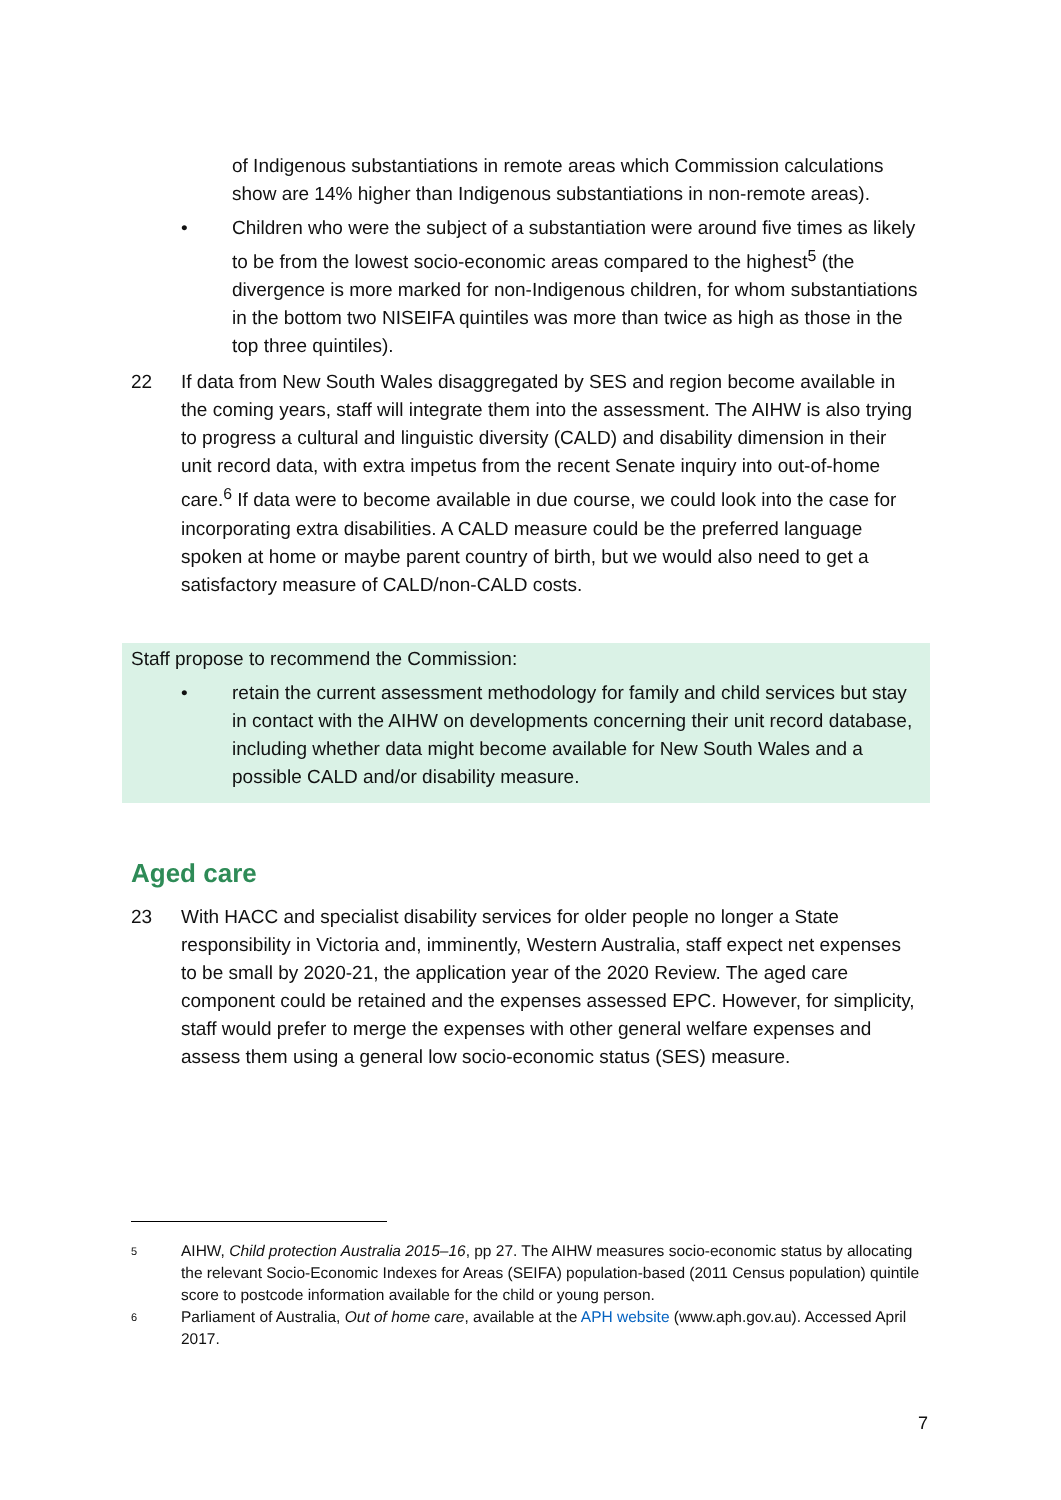of Indigenous substantiations in remote areas which Commission calculations show are 14% higher than Indigenous substantiations in non-remote areas).
• Children who were the subject of a substantiation were around five times as likely to be from the lowest socio-economic areas compared to the highest<sup>5</sup> (the divergence is more marked for non-Indigenous children, for whom substantiations in the bottom two NISEIFA quintiles was more than twice as high as those in the top three quintiles).
22 If data from New South Wales disaggregated by SES and region become available in the coming years, staff will integrate them into the assessment. The AIHW is also trying to progress a cultural and linguistic diversity (CALD) and disability dimension in their unit record data, with extra impetus from the recent Senate inquiry into out-of-home care.<sup>6</sup> If data were to become available in due course, we could look into the case for incorporating extra disabilities. A CALD measure could be the preferred language spoken at home or maybe parent country of birth, but we would also need to get a satisfactory measure of CALD/non-CALD costs.
Staff propose to recommend the Commission:
• retain the current assessment methodology for family and child services but stay in contact with the AIHW on developments concerning their unit record database, including whether data might become available for New South Wales and a possible CALD and/or disability measure.
Aged care
23 With HACC and specialist disability services for older people no longer a State responsibility in Victoria and, imminently, Western Australia, staff expect net expenses to be small by 2020-21, the application year of the 2020 Review. The aged care component could be retained and the expenses assessed EPC. However, for simplicity, staff would prefer to merge the expenses with other general welfare expenses and assess them using a general low socio-economic status (SES) measure.
5 AIHW, Child protection Australia 2015–16, pp 27. The AIHW measures socio-economic status by allocating the relevant Socio-Economic Indexes for Areas (SEIFA) population-based (2011 Census population) quintile score to postcode information available for the child or young person.
6 Parliament of Australia, Out of home care, available at the APH website (www.aph.gov.au). Accessed April 2017.
7